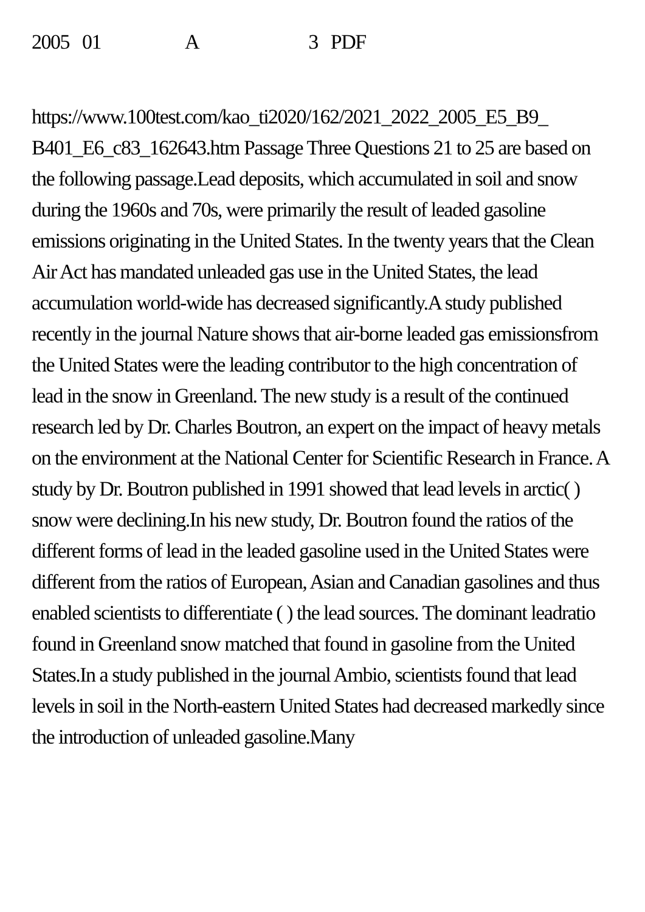2005 01 A 3 PDF
https://www.100test.com/kao_ti2020/162/2021_2022_2005_E5_B9_ B401_E6_c83_162643.htm Passage Three Questions 21 to 25 are based on the following passage.Lead deposits, which accumulated in soil and snow during the 1960s and 70s, were primarily the result of leaded gasoline emissions originating in the United States. In the twenty years that the Clean Air Act has mandated unleaded gas use in the United States, the lead accumulation world-wide has decreased significantly.A study published recently in the journal Nature shows that air-borne leaded gas emissionsfrom the United States were the leading contributor to the high concentration of lead in the snow in Greenland. The new study is a result of the continued research led by Dr. Charles Boutron, an expert on the impact of heavy metals on the environment at the National Center for Scientific Research in France. A study by Dr. Boutron published in 1991 showed that lead levels in arctic( ) snow were declining.In his new study, Dr. Boutron found the ratios of the different forms of lead in the leaded gasoline used in the United States were different from the ratios of European, Asian and Canadian gasolines and thus enabled scientists to differentiate ( ) the lead sources. The dominant leadratio found in Greenland snow matched that found in gasoline from the United States.In a study published in the journal Ambio, scientists found that lead levels in soil in the North-eastern United States had decreased markedly since the introduction of unleaded gasoline.Many